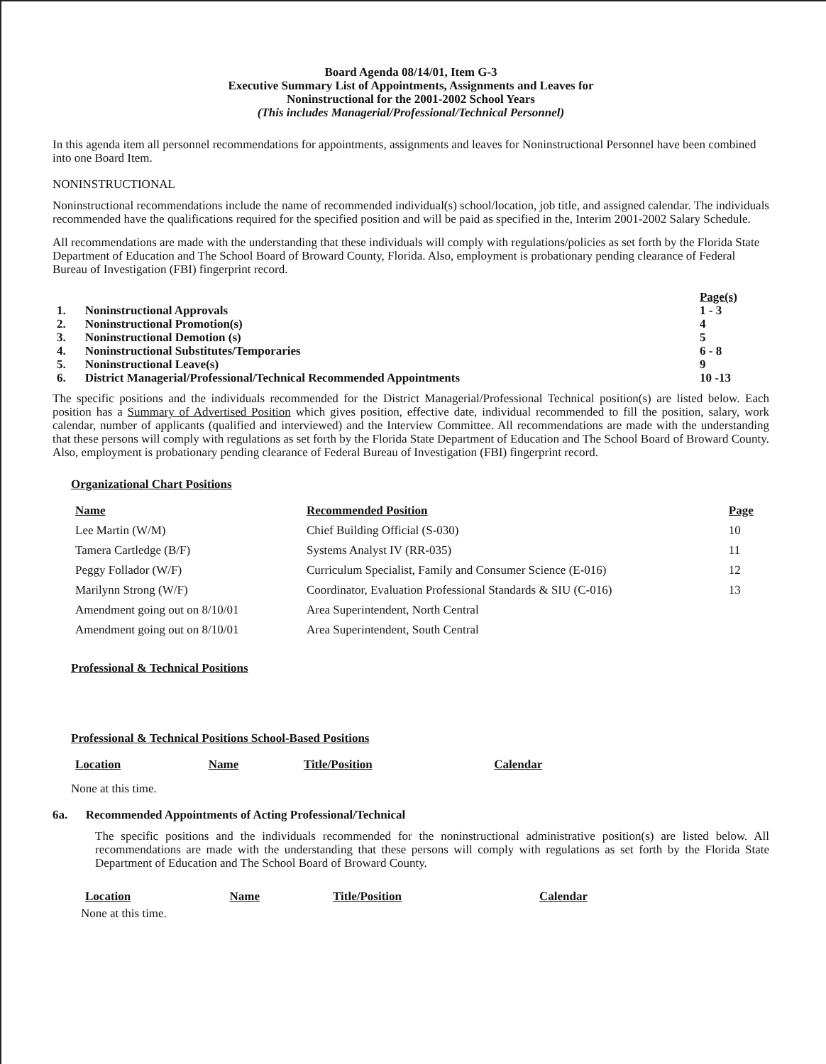Board Agenda 08/14/01, Item G-3
Executive Summary List of Appointments, Assignments and Leaves for
Noninstructional for the 2001-2002 School Years
(This includes Managerial/Professional/Technical Personnel)
In this agenda item all personnel recommendations for appointments, assignments and leaves for Noninstructional Personnel have been combined into one Board Item.
NONINSTRUCTIONAL
Noninstructional recommendations include the name of recommended individual(s) school/location, job title, and assigned calendar. The individuals recommended have the qualifications required for the specified position and will be paid as specified in the, Interim 2001-2002 Salary Schedule.
All recommendations are made with the understanding that these individuals will comply with regulations/policies as set forth by the Florida State Department of Education and The School Board of Broward County, Florida. Also, employment is probationary pending clearance of Federal Bureau of Investigation (FBI) fingerprint record.
| | | Page(s) |
| 1. | Noninstructional Approvals | 1 - 3 |
| 2. | Noninstructional Promotion(s) | 4 |
| 3. | Noninstructional Demotion (s) | 5 |
| 4. | Noninstructional Substitutes/Temporaries | 6 - 8 |
| 5. | Noninstructional Leave(s) | 9 |
| 6. | District Managerial/Professional/Technical Recommended Appointments | 10 -13 |
The specific positions and the individuals recommended for the District Managerial/Professional Technical position(s) are listed below. Each position has a Summary of Advertised Position which gives position, effective date, individual recommended to fill the position, salary, work calendar, number of applicants (qualified and interviewed) and the Interview Committee. All recommendations are made with the understanding that these persons will comply with regulations as set forth by the Florida State Department of Education and The School Board of Broward County. Also, employment is probationary pending clearance of Federal Bureau of Investigation (FBI) fingerprint record.
Organizational Chart Positions
| Name | Recommended Position | Page |
| --- | --- | --- |
| Lee Martin (W/M) | Chief Building Official (S-030) | 10 |
| Tamera Cartledge (B/F) | Systems Analyst IV (RR-035) | 11 |
| Peggy Follador (W/F) | Curriculum Specialist, Family and Consumer Science (E-016) | 12 |
| Marilynn Strong (W/F) | Coordinator, Evaluation Professional Standards & SIU (C-016) | 13 |
| Amendment going out on 8/10/01 | Area Superintendent, North Central | |
| Amendment going out on 8/10/01 | Area Superintendent, South Central | |
Professional & Technical Positions
Professional & Technical Positions School-Based Positions
| Location | Name | Title/Position | Calendar |
| --- | --- | --- | --- |
None at this time.
6a. Recommended Appointments of Acting Professional/Technical
The specific positions and the individuals recommended for the noninstructional administrative position(s) are listed below. All recommendations are made with the understanding that these persons will comply with regulations as set forth by the Florida State Department of Education and The School Board of Broward County.
| Location | Name | Title/Position | Calendar |
| --- | --- | --- | --- |
None at this time.